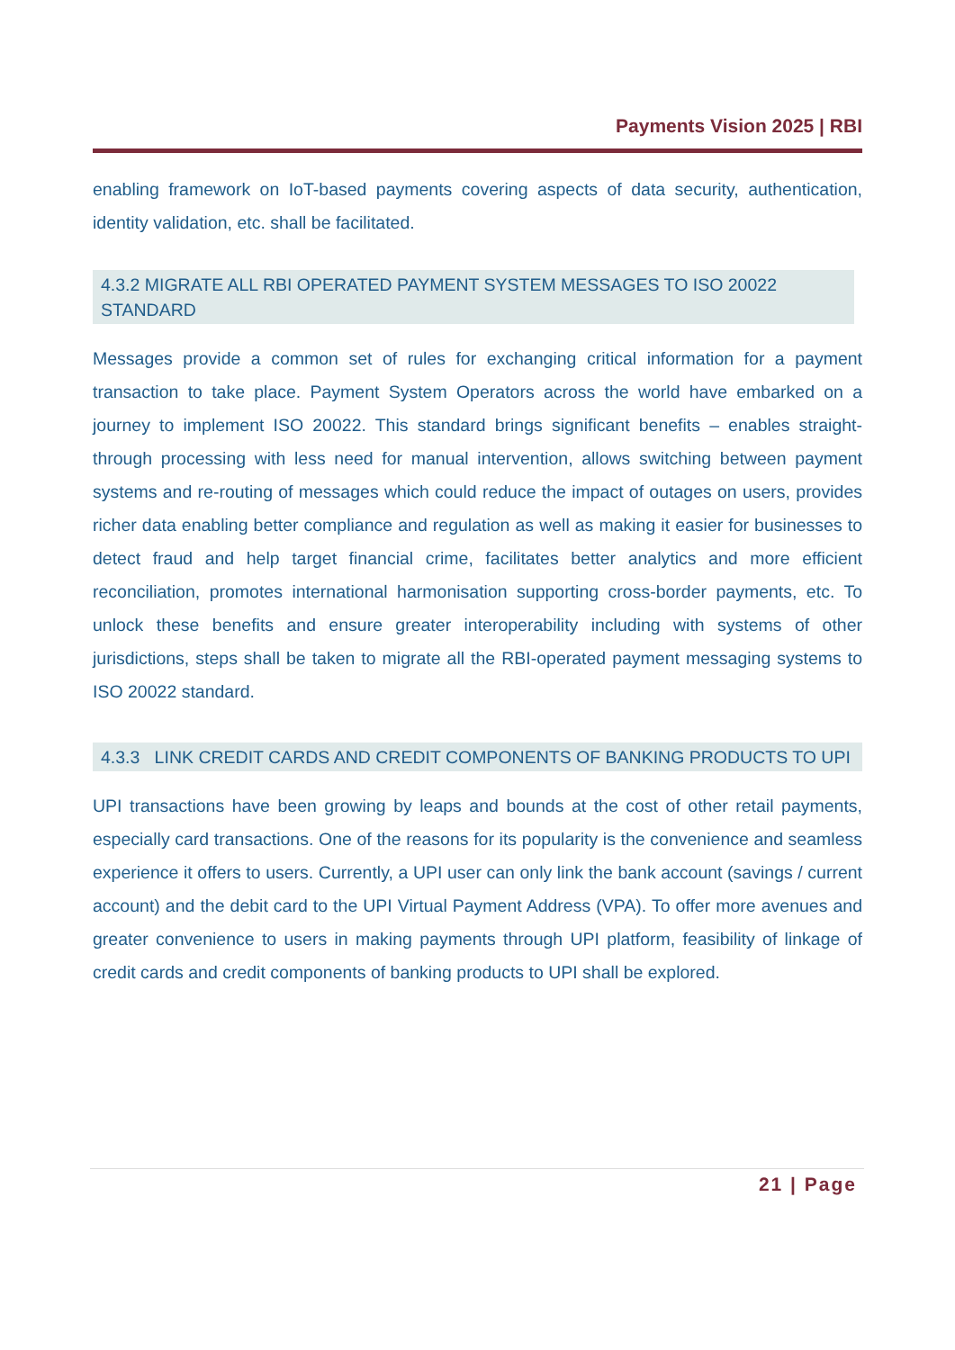Payments Vision 2025 | RBI
enabling framework on IoT-based payments covering aspects of data security, authentication, identity validation, etc. shall be facilitated.
4.3.2 MIGRATE ALL RBI OPERATED PAYMENT SYSTEM MESSAGES TO ISO 20022 STANDARD
Messages provide a common set of rules for exchanging critical information for a payment transaction to take place. Payment System Operators across the world have embarked on a journey to implement ISO 20022. This standard brings significant benefits – enables straight-through processing with less need for manual intervention, allows switching between payment systems and re-routing of messages which could reduce the impact of outages on users, provides richer data enabling better compliance and regulation as well as making it easier for businesses to detect fraud and help target financial crime, facilitates better analytics and more efficient reconciliation, promotes international harmonisation supporting cross-border payments, etc. To unlock these benefits and ensure greater interoperability including with systems of other jurisdictions, steps shall be taken to migrate all the RBI-operated payment messaging systems to ISO 20022 standard.
4.3.3 LINK CREDIT CARDS AND CREDIT COMPONENTS OF BANKING PRODUCTS TO UPI
UPI transactions have been growing by leaps and bounds at the cost of other retail payments, especially card transactions. One of the reasons for its popularity is the convenience and seamless experience it offers to users. Currently, a UPI user can only link the bank account (savings / current account) and the debit card to the UPI Virtual Payment Address (VPA). To offer more avenues and greater convenience to users in making payments through UPI platform, feasibility of linkage of credit cards and credit components of banking products to UPI shall be explored.
21 | Page